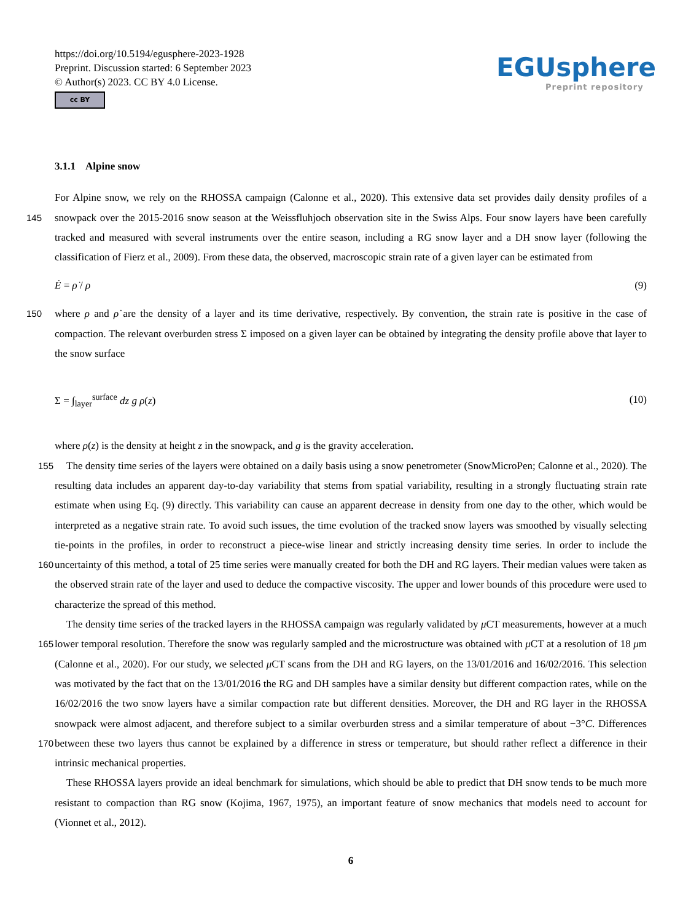https://doi.org/10.5194/egusphere-2023-1928
Preprint. Discussion started: 6 September 2023
© Author(s) 2023. CC BY 4.0 License.
cc BY
EGUsphere
Preprint repository
3.1.1 Alpine snow
For Alpine snow, we rely on the RHOSSA campaign (Calonne et al., 2020). This extensive data set provides daily density profiles of a snowpack over the 2015-2016 snow season at the Weissfluhjoch observation site in the Swiss Alps. Four snow 145 layers have been carefully tracked and measured with several instruments over the entire season, including a RG snow layer and a DH snow layer (following the classification of Fierz et al., 2009). From these data, the observed, macroscopic strain rate of a given layer can be estimated from
Ė = ρ̇ / ρ (9)
where ρ and ρ̇ are the density of a layer and its time derivative, respectively. By convention, the strain rate is positive in the case 150 of compaction. The relevant overburden stress Σ imposed on a given layer can be obtained by integrating the density profile above that layer to the snow surface
Σ = ∫<sub>layer</sub><sup>surface</sup> dz g ρ(z) (10)
where ρ(z) is the density at height z in the snowpack, and g is the gravity acceleration.
The density time series of the layers were obtained on a daily basis using a snow penetrometer (SnowMicroPen; Calonne 155 et al., 2020). The resulting data includes an apparent day-to-day variability that stems from spatial variability, resulting in a strongly fluctuating strain rate estimate when using Eq. (9) directly. This variability can cause an apparent decrease in density from one day to the other, which would be interpreted as a negative strain rate. To avoid such issues, the time evolution of the tracked snow layers was smoothed by visually selecting tie-points in the profiles, in order to reconstruct a piece-wise linear and strictly increasing density time series. In order to include the uncertainty of this method, a total of 25 time series were 160 manually created for both the DH and RG layers. Their median values were taken as the observed strain rate of the layer and used to deduce the compactive viscosity. The upper and lower bounds of this procedure were used to characterize the spread of this method.
The density time series of the tracked layers in the RHOSSA campaign was regularly validated by μ CT measurements, however at a much lower temporal resolution. Therefore the snow was regularly sampled and the microstructure was obtained 165 with μ CT at a resolution of 18 μm (Calonne et al., 2020). For our study, we selected μ CT scans from the DH and RG layers, on the 13/01/2016 and 16/02/2016. This selection was motivated by the fact that on the 13/01/2016 the RG and DH samples have a similar density but different compaction rates, while on the 16/02/2016 the two snow layers have a similar compaction rate but different densities. Moreover, the DH and RG layer in the RHOSSA snowpack were almost adjacent, and therefore subject to a similar overburden stress and a similar temperature of about −3°C. Differences between these two layers thus cannot be 170 explained by a difference in stress or temperature, but should rather reflect a difference in their intrinsic mechanical properties.
These RHOSSA layers provide an ideal benchmark for simulations, which should be able to predict that DH snow tends to be much more resistant to compaction than RG snow (Kojima, 1967, 1975), an important feature of snow mechanics that models need to account for (Vionnet et al., 2012).
6